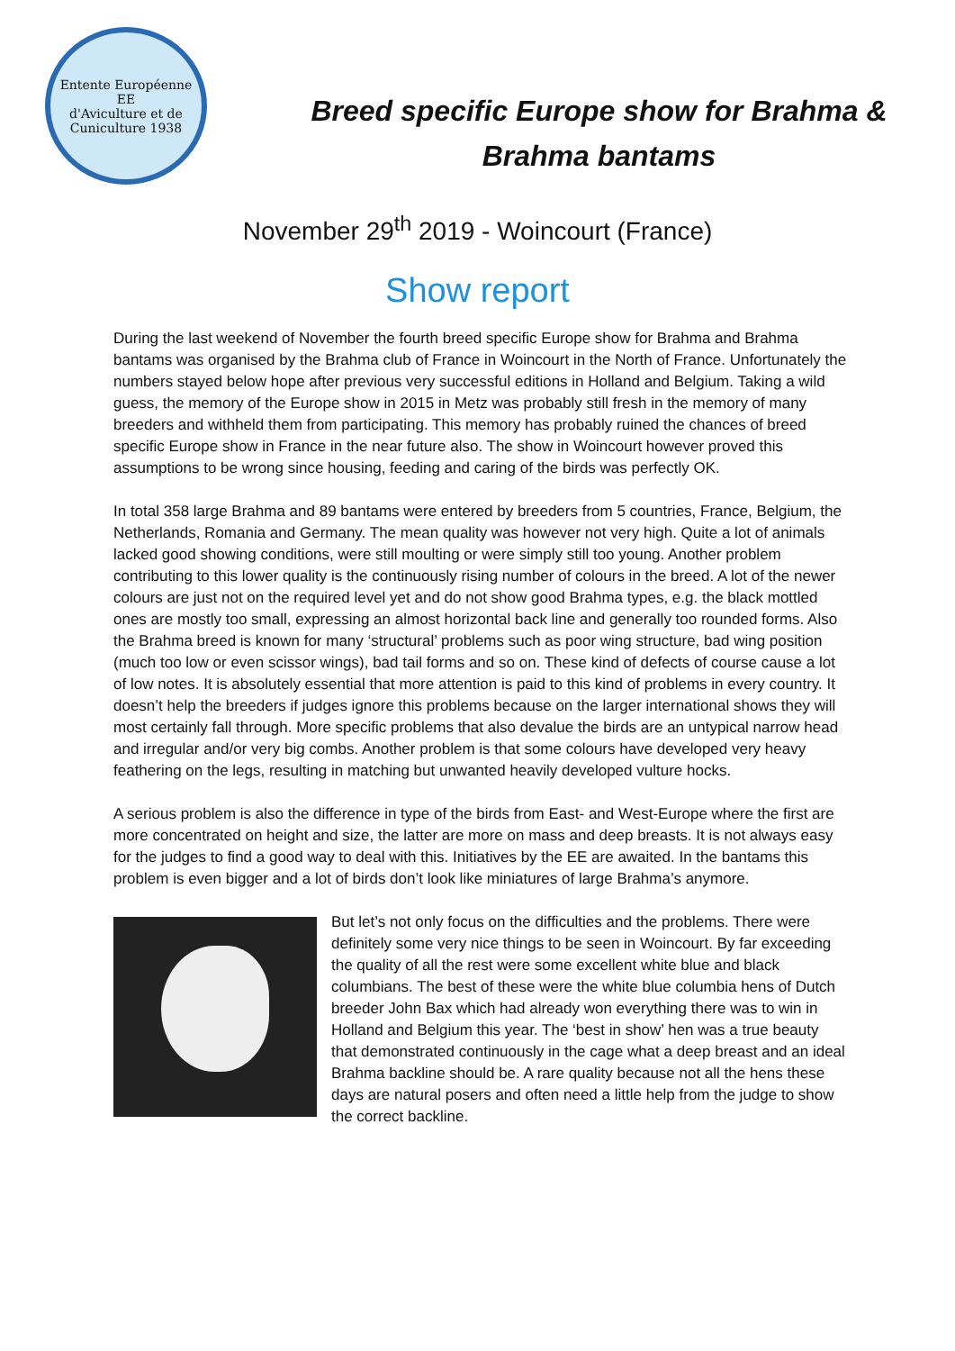Entente Européenne
EE
d'Aviculture et de Cuniculture 1938
Breed specific Europe show for Brahma &
Brahma bantams
November 29<sup>th</sup> 2019 - Woincourt (France)
Show report
During the last weekend of November the fourth breed specific Europe show for Brahma and Brahma bantams was organised by the Brahma club of France in Woincourt in the North of France. Unfortunately the numbers stayed below hope after previous very successful editions in Holland and Belgium. Taking a wild guess, the memory of the Europe show in 2015 in Metz was probably still fresh in the memory of many breeders and withheld them from participating. This memory has probably ruined the chances of breed specific Europe show in France in the near future also. The show in Woincourt however proved this assumptions to be wrong since housing, feeding and caring of the birds was perfectly OK.
In total 358 large Brahma and 89 bantams were entered by breeders from 5 countries, France, Belgium, the Netherlands, Romania and Germany. The mean quality was however not very high. Quite a lot of animals lacked good showing conditions, were still moulting or were simply still too young. Another problem contributing to this lower quality is the continuously rising number of colours in the breed. A lot of the newer colours are just not on the required level yet and do not show good Brahma types, e.g. the black mottled ones are mostly too small, expressing an almost horizontal back line and generally too rounded forms. Also the Brahma breed is known for many ‘structural’ problems such as poor wing structure, bad wing position (much too low or even scissor wings), bad tail forms and so on. These kind of defects of course cause a lot of low notes. It is absolutely essential that more attention is paid to this kind of problems in every country. It doesn’t help the breeders if judges ignore this problems because on the larger international shows they will most certainly fall through. More specific problems that also devalue the birds are an untypical narrow head and irregular and/or very big combs. Another problem is that some colours have developed very heavy feathering on the legs, resulting in matching but unwanted heavily developed vulture hocks.
A serious problem is also the difference in type of the birds from East- and West-Europe where the first are more concentrated on height and size, the latter are more on mass and deep breasts. It is not always easy for the judges to find a good way to deal with this. Initiatives by the EE are awaited. In the bantams this problem is even bigger and a lot of birds don’t look like miniatures of large Brahma’s anymore.
But let’s not only focus on the difficulties and the problems. There were definitely some very nice things to be seen in Woincourt. By far exceeding the quality of all the rest were some excellent white blue and black columbians. The best of these were the white blue columbia hens of Dutch breeder John Bax which had already won everything there was to win in Holland and Belgium this year. The ‘best in show’ hen was a true beauty that demonstrated continuously in the cage what a deep breast and an ideal Brahma backline should be. A rare quality because not all the hens these days are natural posers and often need a little help from the judge to show the correct backline.